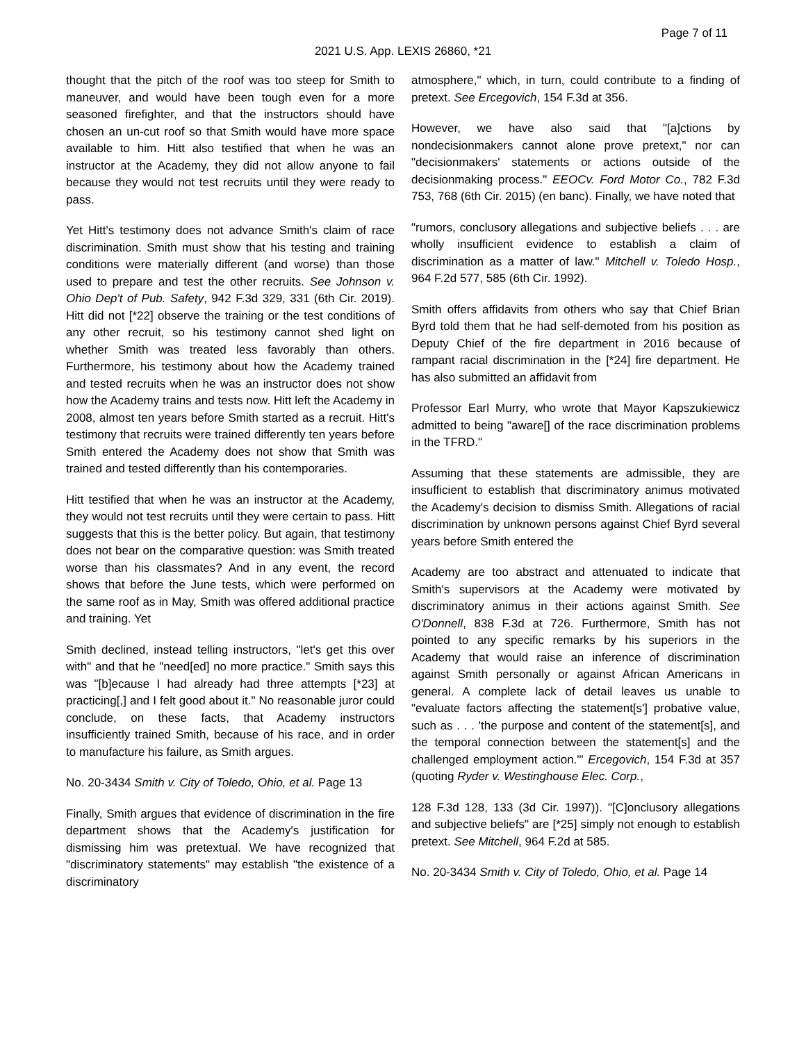Page 7 of 11
2021 U.S. App. LEXIS 26860, *21
thought that the pitch of the roof was too steep for Smith to maneuver, and would have been tough even for a more seasoned firefighter, and that the instructors should have chosen an un-cut roof so that Smith would have more space available to him. Hitt also testified that when he was an instructor at the Academy, they did not allow anyone to fail because they would not test recruits until they were ready to pass.
Yet Hitt's testimony does not advance Smith's claim of race discrimination. Smith must show that his testing and training conditions were materially different (and worse) than those used to prepare and test the other recruits. See Johnson v. Ohio Dep't of Pub. Safety, 942 F.3d 329, 331 (6th Cir. 2019). Hitt did not [*22] observe the training or the test conditions of any other recruit, so his testimony cannot shed light on whether Smith was treated less favorably than others. Furthermore, his testimony about how the Academy trained and tested recruits when he was an instructor does not show how the Academy trains and tests now. Hitt left the Academy in 2008, almost ten years before Smith started as a recruit. Hitt's testimony that recruits were trained differently ten years before Smith entered the Academy does not show that Smith was trained and tested differently than his contemporaries.
Hitt testified that when he was an instructor at the Academy, they would not test recruits until they were certain to pass. Hitt suggests that this is the better policy. But again, that testimony does not bear on the comparative question: was Smith treated worse than his classmates? And in any event, the record shows that before the June tests, which were performed on the same roof as in May, Smith was offered additional practice and training. Yet
Smith declined, instead telling instructors, "let's get this over with" and that he "need[ed] no more practice." Smith says this was "[b]ecause I had already had three attempts [*23] at practicing[,] and I felt good about it." No reasonable juror could conclude, on these facts, that Academy instructors insufficiently trained Smith, because of his race, and in order to manufacture his failure, as Smith argues.
No. 20-3434 Smith v. City of Toledo, Ohio, et al. Page 13
Finally, Smith argues that evidence of discrimination in the fire department shows that the Academy's justification for dismissing him was pretextual. We have recognized that "discriminatory statements" may establish "the existence of a discriminatory
atmosphere," which, in turn, could contribute to a finding of pretext. See Ercegovich, 154 F.3d at 356.
However, we have also said that "[a]ctions by nondecisionmakers cannot alone prove pretext," nor can "decisionmakers' statements or actions outside of the decisionmaking process." EEOCv. Ford Motor Co., 782 F.3d 753, 768 (6th Cir. 2015) (en banc). Finally, we have noted that
"rumors, conclusory allegations and subjective beliefs . . . are wholly insufficient evidence to establish a claim of discrimination as a matter of law." Mitchell v. Toledo Hosp., 964 F.2d 577, 585 (6th Cir. 1992).
Smith offers affidavits from others who say that Chief Brian Byrd told them that he had self-demoted from his position as Deputy Chief of the fire department in 2016 because of rampant racial discrimination in the [*24] fire department. He has also submitted an affidavit from
Professor Earl Murry, who wrote that Mayor Kapszukiewicz admitted to being "aware[] of the race discrimination problems in the TFRD."
Assuming that these statements are admissible, they are insufficient to establish that discriminatory animus motivated the Academy's decision to dismiss Smith. Allegations of racial discrimination by unknown persons against Chief Byrd several years before Smith entered the
Academy are too abstract and attenuated to indicate that Smith's supervisors at the Academy were motivated by discriminatory animus in their actions against Smith. See O'Donnell, 838 F.3d at 726. Furthermore, Smith has not pointed to any specific remarks by his superiors in the Academy that would raise an inference of discrimination against Smith personally or against African Americans in general. A complete lack of detail leaves us unable to "evaluate factors affecting the statement[s'] probative value, such as . . . 'the purpose and content of the statement[s], and the temporal connection between the statement[s] and the challenged employment action.'" Ercegovich, 154 F.3d at 357 (quoting Ryder v. Westinghouse Elec. Corp.,
128 F.3d 128, 133 (3d Cir. 1997)). "[C]onclusory allegations and subjective beliefs" are [*25] simply not enough to establish pretext. See Mitchell, 964 F.2d at 585.
No. 20-3434 Smith v. City of Toledo, Ohio, et al. Page 14